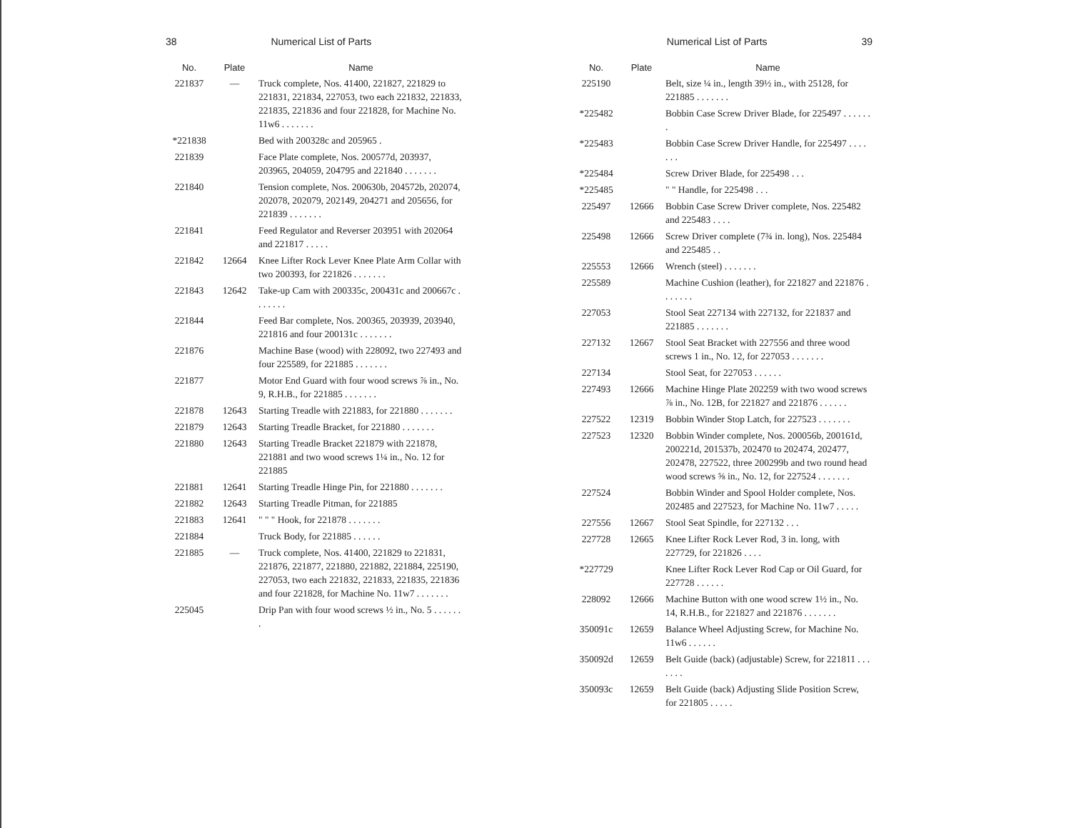38 Numerical List of Parts
| No. | Plate | Name |
| --- | --- | --- |
| 221837 | — | Truck complete, Nos. 41400, 221827, 221829 to 221831, 221834, 227053, two each 221832, 221833, 221835, 221836 and four 221828, for Machine No. 11w6 . . . . . . . |
| *221838 | | Bed with 200328c and 205965 . |
| 221839 | | Face Plate complete, Nos. 200577d, 203937, 203965, 204059, 204795 and 221840 . . . . . . . |
| 221840 | | Tension complete, Nos. 200630b, 204572b, 202074, 202078, 202079, 202149, 204271 and 205656, for 221839 . . . . . . . |
| 221841 | | Feed Regulator and Reverser 203951 with 202064 and 221817 . . . . . |
| 221842 | 12664 | Knee Lifter Rock Lever Knee Plate Arm Collar with two 200393, for 221826 . . . . . . . |
| 221843 | 12642 | Take-up Cam with 200335c, 200431c and 200667c . . . . . . . |
| 221844 | | Feed Bar complete, Nos. 200365, 203939, 203940, 221816 and four 200131c . . . . . . . |
| 221876 | | Machine Base (wood) with 228092, two 227493 and four 225589, for 221885 . . . . . . . |
| 221877 | | Motor End Guard with four wood screws ⅞ in., No. 9, R.H.B., for 221885 . . . . . . . |
| 221878 | 12643 | Starting Treadle with 221883, for 221880 . . . . . . . |
| 221879 | 12643 | Starting Treadle Bracket, for 221880 . . . . . . . |
| 221880 | 12643 | Starting Treadle Bracket 221879 with 221878, 221881 and two wood screws 1¼ in., No. 12 for 221885 |
| 221881 | 12641 | Starting Treadle Hinge Pin, for 221880 . . . . . . . |
| 221882 | 12643 | Starting Treadle Pitman, for 221885 |
| 221883 | 12641 | " " " Hook, for 221878 . . . . . . . |
| 221884 | | Truck Body, for 221885 . . . . . . |
| 221885 | — | Truck complete, Nos. 41400, 221829 to 221831, 221876, 221877, 221880, 221882, 221884, 225190, 227053, two each 221832, 221833, 221835, 221836 and four 221828, for Machine No. 11w7 . . . . . . . |
| 225045 | | Drip Pan with four wood screws ½ in., No. 5 . . . . . . . |
Numerical List of Parts 39
| No. | Plate | Name |
| --- | --- | --- |
| 225190 | | Belt, size ¼ in., length 39½ in., with 25128, for 221885 . . . . . . . |
| *225482 | | Bobbin Case Screw Driver Blade, for 225497 . . . . . . . |
| *225483 | | Bobbin Case Screw Driver Handle, for 225497 . . . . . . . |
| *225484 | | Screw Driver Blade, for 225498 . . . |
| *225485 | | " " Handle, for 225498 . . . |
| 225497 | 12666 | Bobbin Case Screw Driver complete, Nos. 225482 and 225483 . . . . |
| 225498 | 12666 | Screw Driver complete (7¾ in. long), Nos. 225484 and 225485 . . |
| 225553 | 12666 | Wrench (steel) . . . . . . . |
| 225589 | | Machine Cushion (leather), for 221827 and 221876 . . . . . . . |
| 227053 | | Stool Seat 227134 with 227132, for 221837 and 221885 . . . . . . . |
| 227132 | 12667 | Stool Seat Bracket with 227556 and three wood screws 1 in., No. 12, for 227053 . . . . . . . |
| 227134 | | Stool Seat, for 227053 . . . . . . |
| 227493 | 12666 | Machine Hinge Plate 202259 with two wood screws ⅞ in., No. 12B, for 221827 and 221876 . . . . . . |
| 227522 | 12319 | Bobbin Winder Stop Latch, for 227523 . . . . . . . |
| 227523 | 12320 | Bobbin Winder complete, Nos. 200056b, 200161d, 200221d, 201537b, 202470 to 202474, 202477, 202478, 227522, three 200299b and two round head wood screws ⅝ in., No. 12, for 227524 . . . . . . . |
| 227524 | | Bobbin Winder and Spool Holder complete, Nos. 202485 and 227523, for Machine No. 11w7 . . . . . |
| 227556 | 12667 | Stool Seat Spindle, for 227132 . . . |
| 227728 | 12665 | Knee Lifter Rock Lever Rod, 3 in. long, with 227729, for 221826 . . . . |
| *227729 | | Knee Lifter Rock Lever Rod Cap or Oil Guard, for 227728 . . . . . . |
| 228092 | 12666 | Machine Button with one wood screw 1½ in., No. 14, R.H.B., for 221827 and 221876 . . . . . . . |
| 350091c | 12659 | Balance Wheel Adjusting Screw, for Machine No. 11w6 . . . . . . |
| 350092d | 12659 | Belt Guide (back) (adjustable) Screw, for 221811 . . . . . . . |
| 350093c | 12659 | Belt Guide (back) Adjusting Slide Position Screw, for 221805 . . . . . |